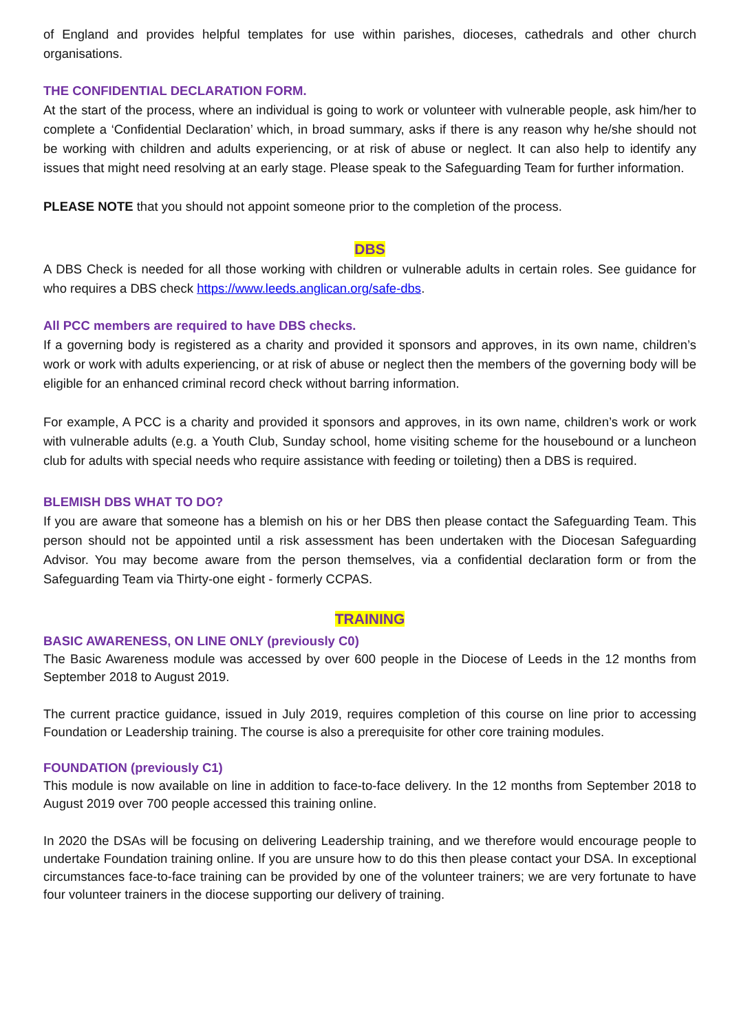of England and provides helpful templates for use within parishes, dioceses, cathedrals and other church organisations.
THE CONFIDENTIAL DECLARATION FORM.
At the start of the process, where an individual is going to work or volunteer with vulnerable people, ask him/her to complete a ‘Confidential Declaration’ which, in broad summary, asks if there is any reason why he/she should not be working with children and adults experiencing, or at risk of abuse or neglect. It can also help to identify any issues that might need resolving at an early stage. Please speak to the Safeguarding Team for further information.
PLEASE NOTE that you should not appoint someone prior to the completion of the process.
DBS
A DBS Check is needed for all those working with children or vulnerable adults in certain roles. See guidance for who requires a DBS check https://www.leeds.anglican.org/safe-dbs.
All PCC members are required to have DBS checks.
If a governing body is registered as a charity and provided it sponsors and approves, in its own name, children’s work or work with adults experiencing, or at risk of abuse or neglect then the members of the governing body will be eligible for an enhanced criminal record check without barring information.
For example, A PCC is a charity and provided it sponsors and approves, in its own name, children’s work or work with vulnerable adults (e.g. a Youth Club, Sunday school, home visiting scheme for the housebound or a luncheon club for adults with special needs who require assistance with feeding or toileting) then a DBS is required.
BLEMISH DBS WHAT TO DO?
If you are aware that someone has a blemish on his or her DBS then please contact the Safeguarding Team. This person should not be appointed until a risk assessment has been undertaken with the Diocesan Safeguarding Advisor. You may become aware from the person themselves, via a confidential declaration form or from the Safeguarding Team via Thirty-one eight - formerly CCPAS.
TRAINING
BASIC AWARENESS, ON LINE ONLY (previously C0)
The Basic Awareness module was accessed by over 600 people in the Diocese of Leeds in the 12 months from September 2018 to August 2019.
The current practice guidance, issued in July 2019, requires completion of this course on line prior to accessing Foundation or Leadership training. The course is also a prerequisite for other core training modules.
FOUNDATION (previously C1)
This module is now available on line in addition to face-to-face delivery. In the 12 months from September 2018 to August 2019 over 700 people accessed this training online.
In 2020 the DSAs will be focusing on delivering Leadership training, and we therefore would encourage people to undertake Foundation training online. If you are unsure how to do this then please contact your DSA. In exceptional circumstances face-to-face training can be provided by one of the volunteer trainers; we are very fortunate to have four volunteer trainers in the diocese supporting our delivery of training.